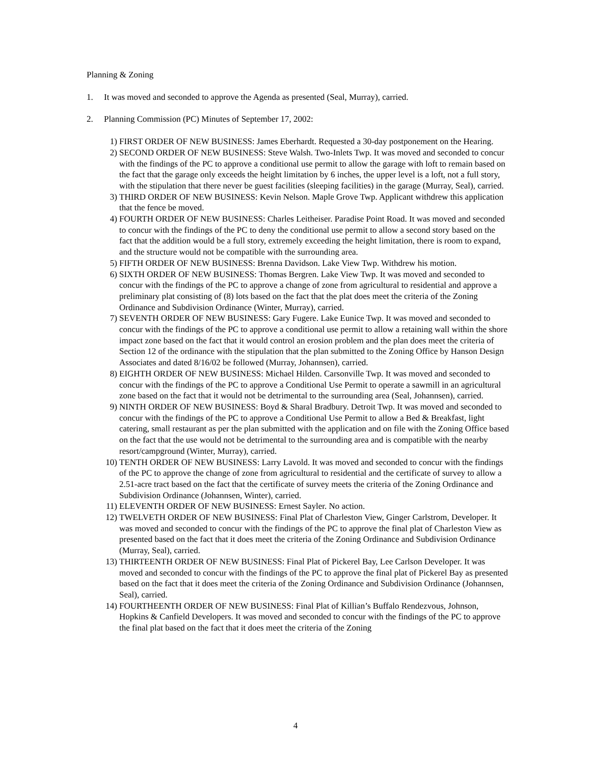Planning & Zoning
1. It was moved and seconded to approve the Agenda as presented (Seal, Murray), carried.
2. Planning Commission (PC) Minutes of September 17, 2002:
1) FIRST ORDER OF NEW BUSINESS: James Eberhardt. Requested a 30-day postponement on the Hearing.
2) SECOND ORDER OF NEW BUSINESS: Steve Walsh. Two-Inlets Twp. It was moved and seconded to concur with the findings of the PC to approve a conditional use permit to allow the garage with loft to remain based on the fact that the garage only exceeds the height limitation by 6 inches, the upper level is a loft, not a full story, with the stipulation that there never be guest facilities (sleeping facilities) in the garage (Murray, Seal), carried.
3) THIRD ORDER OF NEW BUSINESS: Kevin Nelson. Maple Grove Twp. Applicant withdrew this application that the fence be moved.
4) FOURTH ORDER OF NEW BUSINESS: Charles Leitheiser. Paradise Point Road. It was moved and seconded to concur with the findings of the PC to deny the conditional use permit to allow a second story based on the fact that the addition would be a full story, extremely exceeding the height limitation, there is room to expand, and the structure would not be compatible with the surrounding area.
5) FIFTH ORDER OF NEW BUSINESS: Brenna Davidson. Lake View Twp. Withdrew his motion.
6) SIXTH ORDER OF NEW BUSINESS: Thomas Bergren. Lake View Twp. It was moved and seconded to concur with the findings of the PC to approve a change of zone from agricultural to residential and approve a preliminary plat consisting of (8) lots based on the fact that the plat does meet the criteria of the Zoning Ordinance and Subdivision Ordinance (Winter, Murray), carried.
7) SEVENTH ORDER OF NEW BUSINESS: Gary Fugere. Lake Eunice Twp. It was moved and seconded to concur with the findings of the PC to approve a conditional use permit to allow a retaining wall within the shore impact zone based on the fact that it would control an erosion problem and the plan does meet the criteria of Section 12 of the ordinance with the stipulation that the plan submitted to the Zoning Office by Hanson Design Associates and dated 8/16/02 be followed (Murray, Johannsen), carried.
8) EIGHTH ORDER OF NEW BUSINESS: Michael Hilden. Carsonville Twp. It was moved and seconded to concur with the findings of the PC to approve a Conditional Use Permit to operate a sawmill in an agricultural zone based on the fact that it would not be detrimental to the surrounding area (Seal, Johannsen), carried.
9) NINTH ORDER OF NEW BUSINESS: Boyd & Sharal Bradbury. Detroit Twp. It was moved and seconded to concur with the findings of the PC to approve a Conditional Use Permit to allow a Bed & Breakfast, light catering, small restaurant as per the plan submitted with the application and on file with the Zoning Office based on the fact that the use would not be detrimental to the surrounding area and is compatible with the nearby resort/campground (Winter, Murray), carried.
10) TENTH ORDER OF NEW BUSINESS: Larry Lavold. It was moved and seconded to concur with the findings of the PC to approve the change of zone from agricultural to residential and the certificate of survey to allow a 2.51-acre tract based on the fact that the certificate of survey meets the criteria of the Zoning Ordinance and Subdivision Ordinance (Johannsen, Winter), carried.
11) ELEVENTH ORDER OF NEW BUSINESS: Ernest Sayler. No action.
12) TWELVETH ORDER OF NEW BUSINESS: Final Plat of Charleston View, Ginger Carlstrom, Developer. It was moved and seconded to concur with the findings of the PC to approve the final plat of Charleston View as presented based on the fact that it does meet the criteria of the Zoning Ordinance and Subdivision Ordinance (Murray, Seal), carried.
13) THIRTEENTH ORDER OF NEW BUSINESS: Final Plat of Pickerel Bay, Lee Carlson Developer. It was moved and seconded to concur with the findings of the PC to approve the final plat of Pickerel Bay as presented based on the fact that it does meet the criteria of the Zoning Ordinance and Subdivision Ordinance (Johannsen, Seal), carried.
14) FOURTHEENTH ORDER OF NEW BUSINESS: Final Plat of Killian’s Buffalo Rendezvous, Johnson, Hopkins & Canfield Developers. It was moved and seconded to concur with the findings of the PC to approve the final plat based on the fact that it does meet the criteria of the Zoning
4